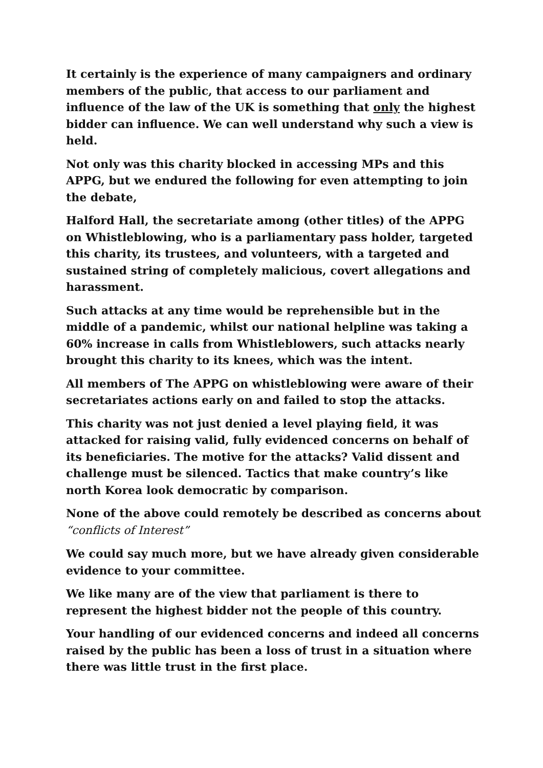It certainly is the experience of many campaigners and ordinary members of the public, that access to our parliament and influence of the law of the UK is something that only the highest bidder can influence. We can well understand why such a view is held.
Not only was this charity blocked in accessing MPs and this APPG, but we endured the following for even attempting to join the debate,
Halford Hall, the secretariate among (other titles) of the APPG on Whistleblowing, who is a parliamentary pass holder, targeted this charity, its trustees, and volunteers, with a targeted and sustained string of completely malicious, covert allegations and harassment.
Such attacks at any time would be reprehensible but in the middle of a pandemic, whilst our national helpline was taking a 60% increase in calls from Whistleblowers, such attacks nearly brought this charity to its knees, which was the intent.
All members of The APPG on whistleblowing were aware of their secretariates actions early on and failed to stop the attacks.
This charity was not just denied a level playing field, it was attacked for raising valid, fully evidenced concerns on behalf of its beneficiaries. The motive for the attacks? Valid dissent and challenge must be silenced. Tactics that make country’s like north Korea look democratic by comparison.
None of the above could remotely be described as concerns about “conflicts of Interest”
We could say much more, but we have already given considerable evidence to your committee.
We like many are of the view that parliament is there to represent the highest bidder not the people of this country.
Your handling of our evidenced concerns and indeed all concerns raised by the public has been a loss of trust in a situation where there was little trust in the first place.